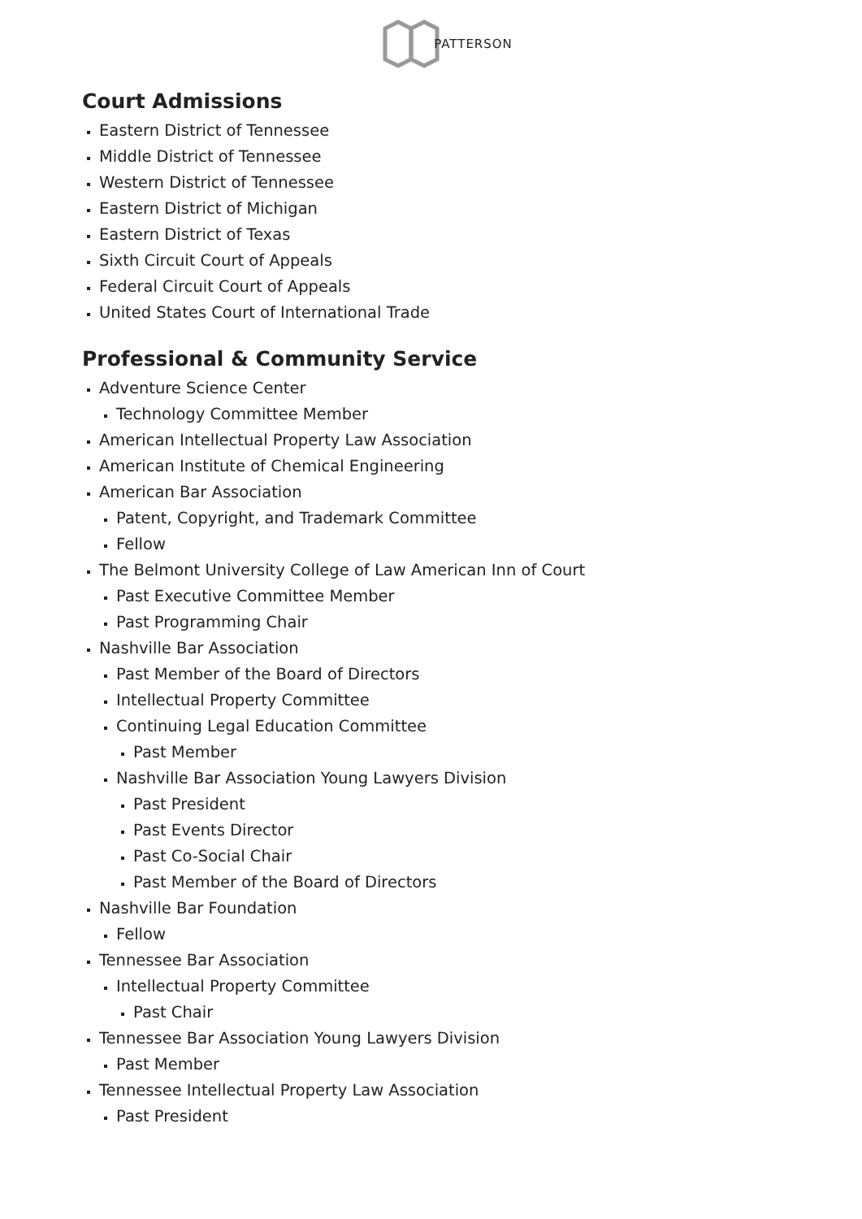PATTERSON
Court Admissions
Eastern District of Tennessee
Middle District of Tennessee
Western District of Tennessee
Eastern District of Michigan
Eastern District of Texas
Sixth Circuit Court of Appeals
Federal Circuit Court of Appeals
United States Court of International Trade
Professional & Community Service
Adventure Science Center
Technology Committee Member
American Intellectual Property Law Association
American Institute of Chemical Engineering
American Bar Association
Patent, Copyright, and Trademark Committee
Fellow
The Belmont University College of Law American Inn of Court
Past Executive Committee Member
Past Programming Chair
Nashville Bar Association
Past Member of the Board of Directors
Intellectual Property Committee
Continuing Legal Education Committee
Past Member
Nashville Bar Association Young Lawyers Division
Past President
Past Events Director
Past Co-Social Chair
Past Member of the Board of Directors
Nashville Bar Foundation
Fellow
Tennessee Bar Association
Intellectual Property Committee
Past Chair
Tennessee Bar Association Young Lawyers Division
Past Member
Tennessee Intellectual Property Law Association
Past President